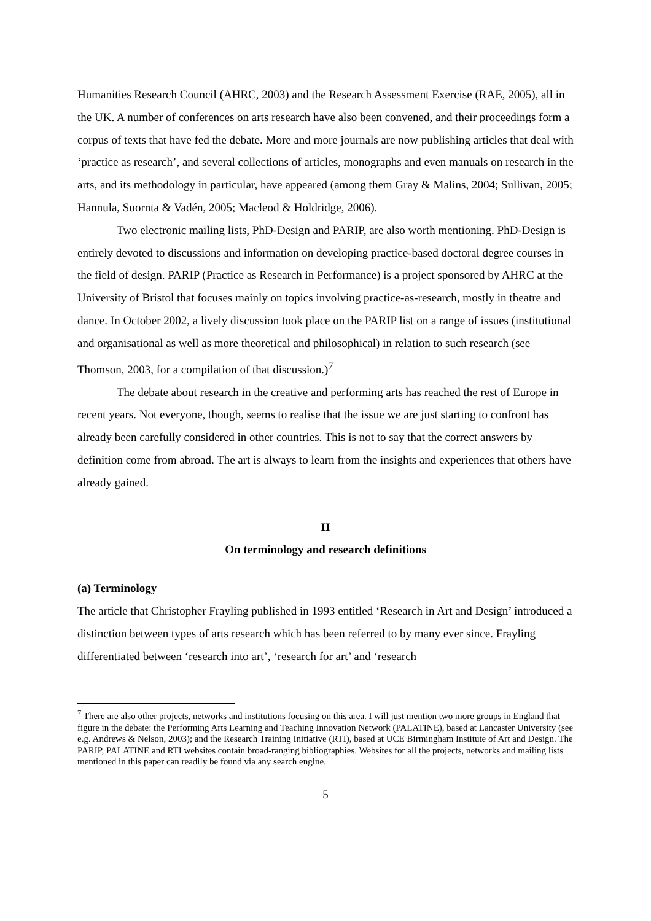Humanities Research Council (AHRC, 2003) and the Research Assessment Exercise (RAE, 2005), all in the UK. A number of conferences on arts research have also been convened, and their proceedings form a corpus of texts that have fed the debate. More and more journals are now publishing articles that deal with ‘practice as research’, and several collections of articles, monographs and even manuals on research in the arts, and its methodology in particular, have appeared (among them Gray & Malins, 2004; Sullivan, 2005; Hannula, Suornta & Vadén, 2005; Macleod & Holdridge, 2006).
Two electronic mailing lists, PhD-Design and PARIP, are also worth mentioning. PhD-Design is entirely devoted to discussions and information on developing practice-based doctoral degree courses in the field of design. PARIP (Practice as Research in Performance) is a project sponsored by AHRC at the University of Bristol that focuses mainly on topics involving practice-as-research, mostly in theatre and dance. In October 2002, a lively discussion took place on the PARIP list on a range of issues (institutional and organisational as well as more theoretical and philosophical) in relation to such research (see Thomson, 2003, for a compilation of that discussion.)<sup>7</sup>
The debate about research in the creative and performing arts has reached the rest of Europe in recent years. Not everyone, though, seems to realise that the issue we are just starting to confront has already been carefully considered in other countries. This is not to say that the correct answers by definition come from abroad. The art is always to learn from the insights and experiences that others have already gained.
II
On terminology and research definitions
(a) Terminology
The article that Christopher Frayling published in 1993 entitled ‘Research in Art and Design’ introduced a distinction between types of arts research which has been referred to by many ever since. Frayling differentiated between ‘research into art’, ‘research for art’ and ‘research
<sup>7</sup> There are also other projects, networks and institutions focusing on this area. I will just mention two more groups in England that figure in the debate: the Performing Arts Learning and Teaching Innovation Network (PALATINE), based at Lancaster University (see e.g. Andrews & Nelson, 2003); and the Research Training Initiative (RTI), based at UCE Birmingham Institute of Art and Design. The PARIP, PALATINE and RTI websites contain broad-ranging bibliographies. Websites for all the projects, networks and mailing lists mentioned in this paper can readily be found via any search engine.
5